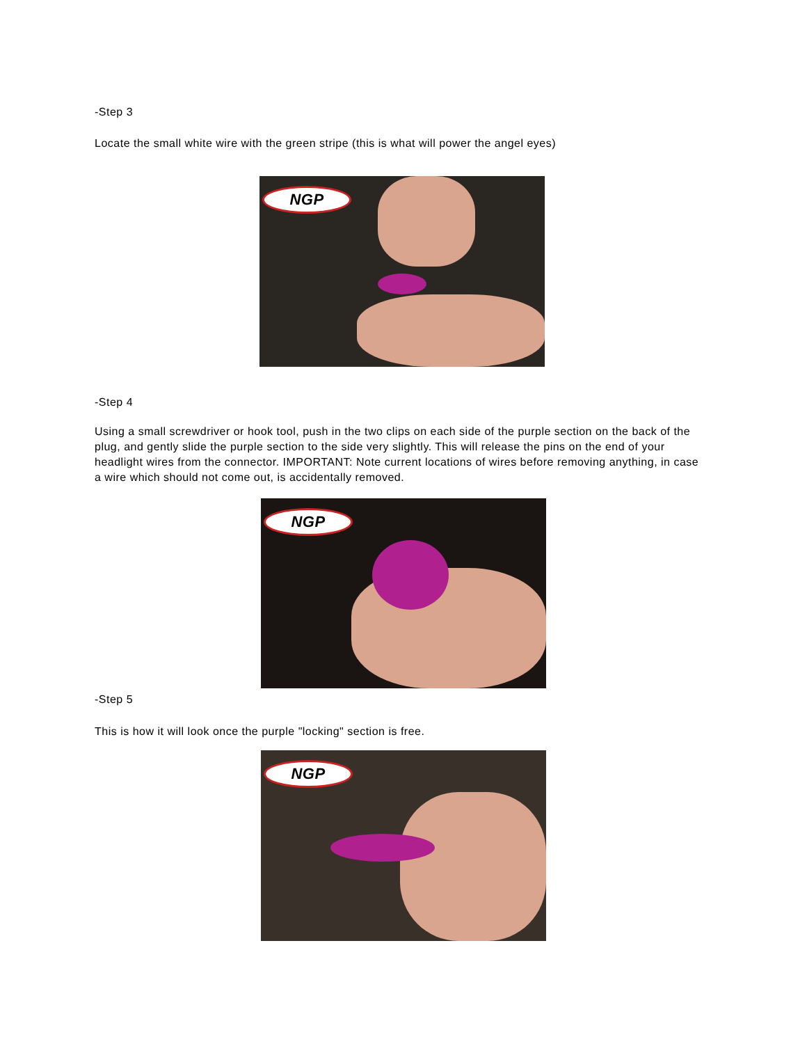-Step 3
Locate the small white wire with the green stripe (this is what will power the angel eyes)
NGP
-Step 4
Using a small screwdriver or hook tool, push in the two clips on each side of the purple section on the back of the plug, and gently slide the purple section to the side very slightly. This will release the pins on the end of your headlight wires from the connector. IMPORTANT: Note current locations of wires before removing anything, in case a wire which should not come out, is accidentally removed.
NGP
-Step 5
This is how it will look once the purple "locking" section is free.
NGP